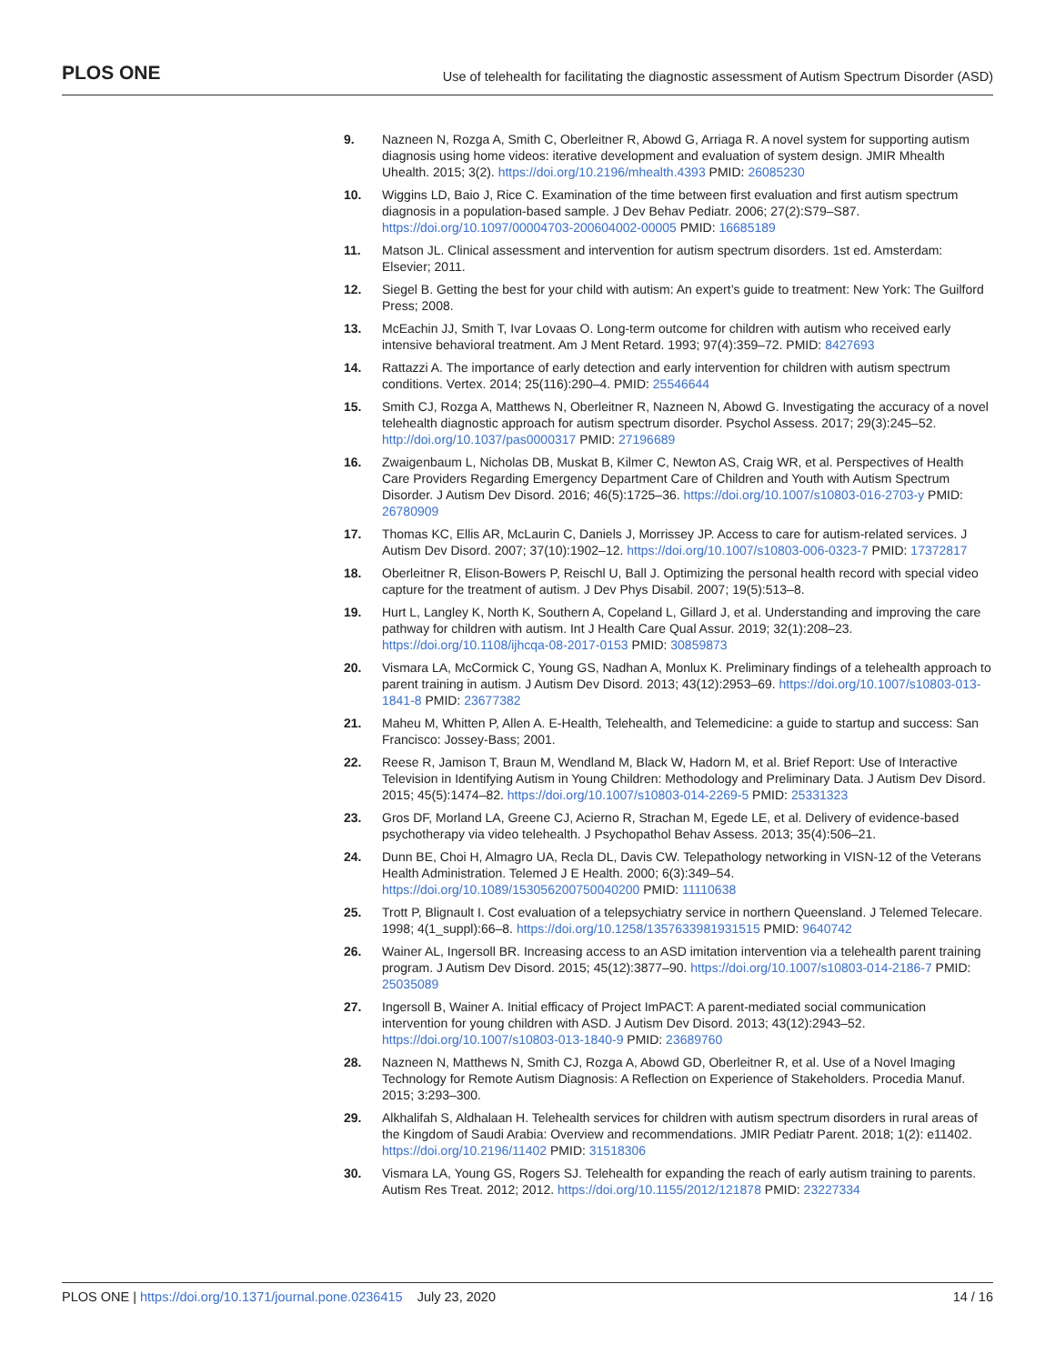PLOS ONE Use of telehealth for facilitating the diagnostic assessment of Autism Spectrum Disorder (ASD)
9. Nazneen N, Rozga A, Smith C, Oberleitner R, Abowd G, Arriaga R. A novel system for supporting autism diagnosis using home videos: iterative development and evaluation of system design. JMIR Mhealth Uhealth. 2015; 3(2). https://doi.org/10.2196/mhealth.4393 PMID: 26085230
10. Wiggins LD, Baio J, Rice C. Examination of the time between first evaluation and first autism spectrum diagnosis in a population-based sample. J Dev Behav Pediatr. 2006; 27(2):S79–S87. https://doi.org/10.1097/00004703-200604002-00005 PMID: 16685189
11. Matson JL. Clinical assessment and intervention for autism spectrum disorders. 1st ed. Amsterdam: Elsevier; 2011.
12. Siegel B. Getting the best for your child with autism: An expert’s guide to treatment: New York: The Guilford Press; 2008.
13. McEachin JJ, Smith T, Ivar Lovaas O. Long-term outcome for children with autism who received early intensive behavioral treatment. Am J Ment Retard. 1993; 97(4):359–72. PMID: 8427693
14. Rattazzi A. The importance of early detection and early intervention for children with autism spectrum conditions. Vertex. 2014; 25(116):290–4. PMID: 25546644
15. Smith CJ, Rozga A, Matthews N, Oberleitner R, Nazneen N, Abowd G. Investigating the accuracy of a novel telehealth diagnostic approach for autism spectrum disorder. Psychol Assess. 2017; 29(3):245–52. http://doi.org/10.1037/pas0000317 PMID: 27196689
16. Zwaigenbaum L, Nicholas DB, Muskat B, Kilmer C, Newton AS, Craig WR, et al. Perspectives of Health Care Providers Regarding Emergency Department Care of Children and Youth with Autism Spectrum Disorder. J Autism Dev Disord. 2016; 46(5):1725–36. https://doi.org/10.1007/s10803-016-2703-y PMID: 26780909
17. Thomas KC, Ellis AR, McLaurin C, Daniels J, Morrissey JP. Access to care for autism-related services. J Autism Dev Disord. 2007; 37(10):1902–12. https://doi.org/10.1007/s10803-006-0323-7 PMID: 17372817
18. Oberleitner R, Elison-Bowers P, Reischl U, Ball J. Optimizing the personal health record with special video capture for the treatment of autism. J Dev Phys Disabil. 2007; 19(5):513–8.
19. Hurt L, Langley K, North K, Southern A, Copeland L, Gillard J, et al. Understanding and improving the care pathway for children with autism. Int J Health Care Qual Assur. 2019; 32(1):208–23. https://doi.org/10.1108/ijhcqa-08-2017-0153 PMID: 30859873
20. Vismara LA, McCormick C, Young GS, Nadhan A, Monlux K. Preliminary findings of a telehealth approach to parent training in autism. J Autism Dev Disord. 2013; 43(12):2953–69. https://doi.org/10.1007/s10803-013-1841-8 PMID: 23677382
21. Maheu M, Whitten P, Allen A. E-Health, Telehealth, and Telemedicine: a guide to startup and success: San Francisco: Jossey-Bass; 2001.
22. Reese R, Jamison T, Braun M, Wendland M, Black W, Hadorn M, et al. Brief Report: Use of Interactive Television in Identifying Autism in Young Children: Methodology and Preliminary Data. J Autism Dev Disord. 2015; 45(5):1474–82. https://doi.org/10.1007/s10803-014-2269-5 PMID: 25331323
23. Gros DF, Morland LA, Greene CJ, Acierno R, Strachan M, Egede LE, et al. Delivery of evidence-based psychotherapy via video telehealth. J Psychopathol Behav Assess. 2013; 35(4):506–21.
24. Dunn BE, Choi H, Almagro UA, Recla DL, Davis CW. Telepathology networking in VISN-12 of the Veterans Health Administration. Telemed J E Health. 2000; 6(3):349–54. https://doi.org/10.1089/153056200750040200 PMID: 11110638
25. Trott P, Blignault I. Cost evaluation of a telepsychiatry service in northern Queensland. J Telemed Telecare. 1998; 4(1_suppl):66–8. https://doi.org/10.1258/1357633981931515 PMID: 9640742
26. Wainer AL, Ingersoll BR. Increasing access to an ASD imitation intervention via a telehealth parent training program. J Autism Dev Disord. 2015; 45(12):3877–90. https://doi.org/10.1007/s10803-014-2186-7 PMID: 25035089
27. Ingersoll B, Wainer A. Initial efficacy of Project ImPACT: A parent-mediated social communication intervention for young children with ASD. J Autism Dev Disord. 2013; 43(12):2943–52. https://doi.org/10.1007/s10803-013-1840-9 PMID: 23689760
28. Nazneen N, Matthews N, Smith CJ, Rozga A, Abowd GD, Oberleitner R, et al. Use of a Novel Imaging Technology for Remote Autism Diagnosis: A Reflection on Experience of Stakeholders. Procedia Manuf. 2015; 3:293–300.
29. Alkhalifah S, Aldhalaan H. Telehealth services for children with autism spectrum disorders in rural areas of the Kingdom of Saudi Arabia: Overview and recommendations. JMIR Pediatr Parent. 2018; 1(2): e11402. https://doi.org/10.2196/11402 PMID: 31518306
30. Vismara LA, Young GS, Rogers SJ. Telehealth for expanding the reach of early autism training to parents. Autism Res Treat. 2012; 2012. https://doi.org/10.1155/2012/121878 PMID: 23227334
PLOS ONE | https://doi.org/10.1371/journal.pone.0236415 July 23, 2020 14 / 16